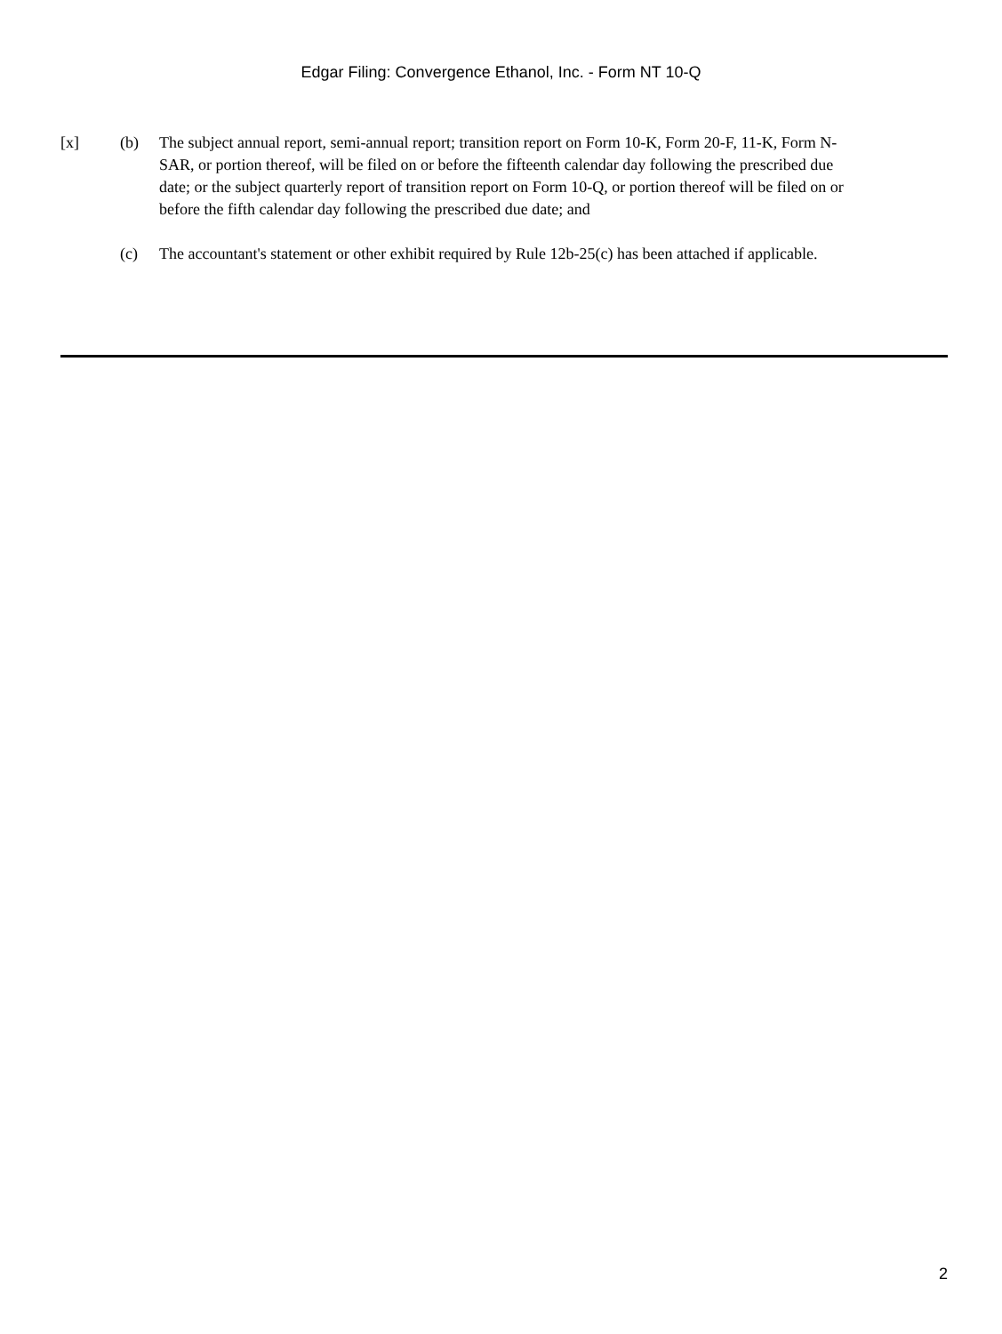Edgar Filing: Convergence Ethanol, Inc. - Form NT 10-Q
[x] (b) The subject annual report, semi-annual report; transition report on Form 10-K, Form 20-F, 11-K, Form N-SAR, or portion thereof, will be filed on or before the fifteenth calendar day following the prescribed due date; or the subject quarterly report of transition report on Form 10-Q, or portion thereof will be filed on or before the fifth calendar day following the prescribed due date; and
(c) The accountant's statement or other exhibit required by Rule 12b-25(c) has been attached if applicable.
2